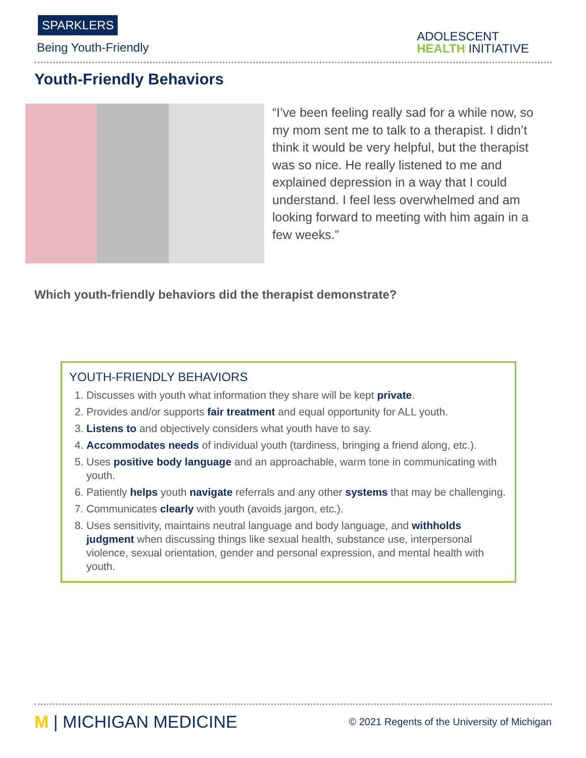SPARKLERS
Being Youth-Friendly
ADOLESCENT
HEALTH INITIATIVE
Youth-Friendly Behaviors
“I’ve been feeling really sad for a while now, so my mom sent me to talk to a therapist. I didn’t think it would be very helpful, but the therapist was so nice. He really listened to me and explained depression in a way that I could understand. I feel less overwhelmed and am looking forward to meeting with him again in a few weeks.”
Which youth-friendly behaviors did the therapist demonstrate?
YOUTH-FRIENDLY BEHAVIORS
1. Discusses with youth what information they share will be kept private.
2. Provides and/or supports fair treatment and equal opportunity for ALL youth.
3. Listens to and objectively considers what youth have to say.
4. Accommodates needs of individual youth (tardiness, bringing a friend along, etc.).
5. Uses positive body language and an approachable, warm tone in communicating with youth.
6. Patiently helps youth navigate referrals and any other systems that may be challenging.
7. Communicates clearly with youth (avoids jargon, etc.).
8. Uses sensitivity, maintains neutral language and body language, and withholds judgment when discussing things like sexual health, substance use, interpersonal violence, sexual orientation, gender and personal expression, and mental health with youth.
M | MICHIGAN MEDICINE
© 2021 Regents of the University of Michigan